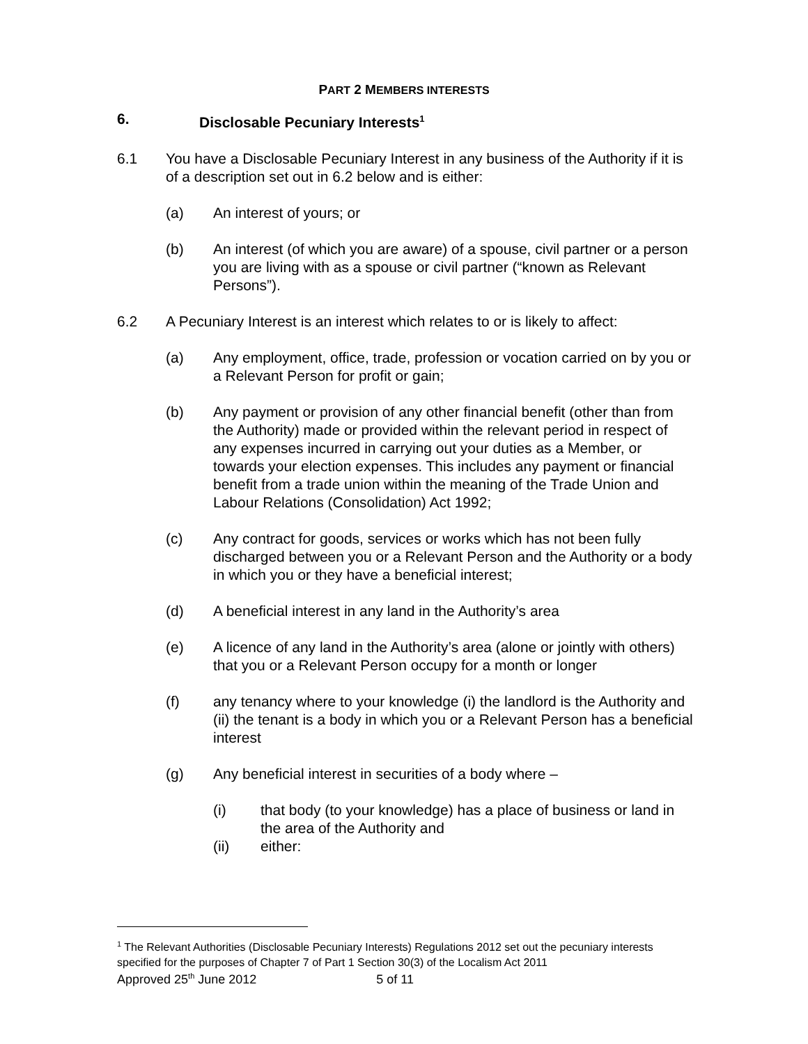PART 2 MEMBERS INTERESTS
6. Disclosable Pecuniary Interests<sup>1</sup>
6.1 You have a Disclosable Pecuniary Interest in any business of the Authority if it is of a description set out in 6.2 below and is either:
(a) An interest of yours; or
(b) An interest (of which you are aware) of a spouse, civil partner or a person you are living with as a spouse or civil partner (“known as Relevant Persons”).
6.2 A Pecuniary Interest is an interest which relates to or is likely to affect:
(a) Any employment, office, trade, profession or vocation carried on by you or a Relevant Person for profit or gain;
(b) Any payment or provision of any other financial benefit (other than from the Authority) made or provided within the relevant period in respect of any expenses incurred in carrying out your duties as a Member, or towards your election expenses. This includes any payment or financial benefit from a trade union within the meaning of the Trade Union and Labour Relations (Consolidation) Act 1992;
(c) Any contract for goods, services or works which has not been fully discharged between you or a Relevant Person and the Authority or a body in which you or they have a beneficial interest;
(d) A beneficial interest in any land in the Authority’s area
(e) A licence of any land in the Authority’s area (alone or jointly with others) that you or a Relevant Person occupy for a month or longer
(f) any tenancy where to your knowledge (i) the landlord is the Authority and (ii) the tenant is a body in which you or a Relevant Person has a beneficial interest
(g) Any beneficial interest in securities of a body where –
(i) that body (to your knowledge) has a place of business or land in the area of the Authority and
(ii) either:
<sup>1</sup> The Relevant Authorities (Disclosable Pecuniary Interests) Regulations 2012 set out the pecuniary interests specified for the purposes of Chapter 7 of Part 1 Section 30(3) of the Localism Act 2011
Approved 25<sup>th</sup> June 2012 5 of 11